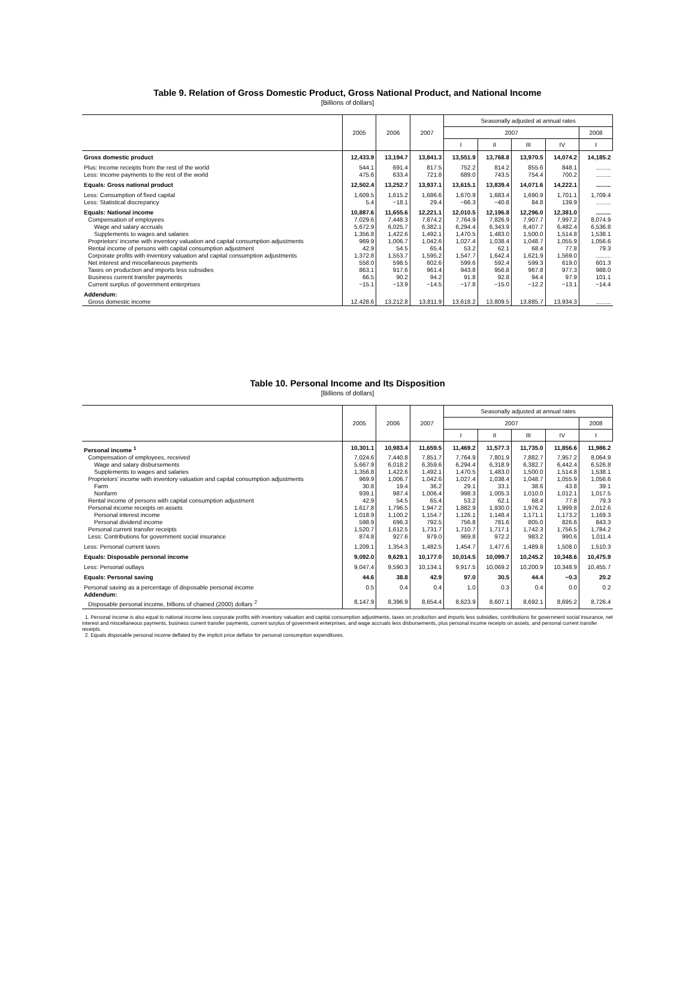Table 9. Relation of Gross Domestic Product, Gross National Product, and National Income
[Billions of dollars]
| | 2005 | 2006 | 2007 | Seasonally adjusted at annual rates | | | | |
| --- | --- | --- | --- | --- | --- | --- | --- | --- |
| | | | | 2007 | | | | 2008 |
| | | | | I | II | III | IV | I |
| Gross domestic product | 12,433.9 | 13,194.7 | 13,841.3 | 13,551.9 | 13,768.8 | 13,970.5 | 14,074.2 | 14,185.2 |
| Plus: Income receipts from the rest of the world | 544.1 | 691.4 | 817.5 | 752.2 | 814.2 | 855.6 | 848.1 | ......... |
| Less: Income payments to the rest of the world | 475.6 | 633.4 | 721.8 | 689.0 | 743.5 | 754.4 | 700.2 | ......... |
| Equals: Gross national product | 12,502.4 | 13,252.7 | 13,937.1 | 13,615.1 | 13,839.4 | 14,071.6 | 14,222.1 | ......... |
| Less: Consumption of fixed capital | 1,609.5 | 1,615.2 | 1,686.6 | 1,670.9 | 1,683.4 | 1,690.9 | 1,701.1 | 1,709.4 |
| Less: Statistical discrepancy | 5.4 | −18.1 | 29.4 | −66.3 | −40.8 | 84.8 | 139.9 | ......... |
| Equals: National income | 10,887.6 | 11,655.6 | 12,221.1 | 12,010.5 | 12,196.8 | 12,296.0 | 12,381.0 | ......... |
| Compensation of employees | 7,029.6 | 7,448.3 | 7,874.2 | 7,764.9 | 7,826.9 | 7,907.7 | 7,997.2 | 8,074.9 |
| Wage and salary accruals | 5,672.9 | 6,025.7 | 6,382.1 | 6,294.4 | 6,343.9 | 6,407.7 | 6,482.4 | 6,536.8 |
| Supplements to wages and salaries | 1,356.8 | 1,422.6 | 1,492.1 | 1,470.5 | 1,483.0 | 1,500.0 | 1,514.8 | 1,538.1 |
| Proprietors' income with inventory valuation and capital consumption adjustments | 969.9 | 1,006.7 | 1,042.6 | 1,027.4 | 1,038.4 | 1,048.7 | 1,055.9 | 1,056.6 |
| Rental income of persons with capital consumption adjustment | 42.9 | 54.5 | 65.4 | 53.2 | 62.1 | 68.4 | 77.8 | 79.3 |
| Corporate profits with inventory valuation and capital consumption adjustments | 1,372.8 | 1,553.7 | 1,595.2 | 1,547.7 | 1,642.4 | 1,621.9 | 1,569.0 | ......... |
| Net interest and miscellaneous payments | 558.0 | 598.5 | 602.6 | 599.6 | 592.4 | 599.3 | 619.0 | 601.3 |
| Taxes on production and imports less subsidies | 863.1 | 917.6 | 961.4 | 943.8 | 956.8 | 967.8 | 977.3 | 988.0 |
| Business current transfer payments | 66.5 | 90.2 | 94.2 | 91.8 | 92.8 | 94.4 | 97.9 | 101.1 |
| Current surplus of government enterprises | −15.1 | −13.9 | −14.5 | −17.8 | −15.0 | −12.2 | −13.1 | −14.4 |
| Addendum: | | | | | | | | |
| Gross domestic income | 12,428.6 | 13,212.8 | 13,811.9 | 13,618.2 | 13,809.5 | 13,885.7 | 13,934.3 | ......... |
Table 10. Personal Income and Its Disposition
[Billions of dollars]
| | 2005 | 2006 | 2007 | Seasonally adjusted at annual rates | | | | |
| --- | --- | --- | --- | --- | --- | --- | --- | --- |
| | | | | 2007 | | | | 2008 |
| | | | | I | II | III | IV | I |
| Personal income <sup>1</sup> | 10,301.1 | 10,983.4 | 11,659.5 | 11,469.2 | 11,577.3 | 11,735.0 | 11,856.6 | 11,986.2 |
| Compensation of employees, received | 7,024.6 | 7,440.8 | 7,851.7 | 7,764.9 | 7,801.9 | 7,882.7 | 7,957.2 | 8,064.9 |
| Wage and salary disbursements | 5,667.9 | 6,018.2 | 6,359.6 | 6,294.4 | 6,318.9 | 6,382.7 | 6,442.4 | 6,526.8 |
| Supplements to wages and salaries | 1,356.8 | 1,422.6 | 1,492.1 | 1,470.5 | 1,483.0 | 1,500.0 | 1,514.8 | 1,538.1 |
| Proprietors' income with inventory valuation and capital consumption adjustments | 969.9 | 1,006.7 | 1,042.6 | 1,027.4 | 1,038.4 | 1,048.7 | 1,055.9 | 1,056.6 |
| Farm | 30.8 | 19.4 | 36.2 | 29.1 | 33.1 | 38.6 | 43.8 | 39.1 |
| Nonfarm | 939.1 | 987.4 | 1,006.4 | 998.3 | 1,005.3 | 1,010.0 | 1,012.1 | 1,017.5 |
| Rental income of persons with capital consumption adjustment | 42.9 | 54.5 | 65.4 | 53.2 | 62.1 | 68.4 | 77.8 | 79.3 |
| Personal income receipts on assets | 1,617.8 | 1,796.5 | 1,947.2 | 1,882.9 | 1,930.0 | 1,976.2 | 1,999.8 | 2,012.6 |
| Personal interest income | 1,018.9 | 1,100.2 | 1,154.7 | 1,126.1 | 1,148.4 | 1,171.1 | 1,173.2 | 1,169.3 |
| Personal dividend income | 598.9 | 696.3 | 792.5 | 756.8 | 781.6 | 805.0 | 826.6 | 843.3 |
| Personal current transfer receipts | 1,520.7 | 1,612.5 | 1,731.7 | 1,710.7 | 1,717.1 | 1,742.3 | 1,756.5 | 1,784.2 |
| Less: Contributions for government social insurance | 874.8 | 927.6 | 979.0 | 969.8 | 972.2 | 983.2 | 990.6 | 1,011.4 |
| Less: Personal current taxes | 1,209.1 | 1,354.3 | 1,482.5 | 1,454.7 | 1,477.6 | 1,489.8 | 1,508.0 | 1,510.3 |
| Equals: Disposable personal income | 9,092.0 | 9,629.1 | 10,177.0 | 10,014.5 | 10,099.7 | 10,245.2 | 10,348.6 | 10,475.9 |
| Less: Personal outlays | 9,047.4 | 9,590.3 | 10,134.1 | 9,917.5 | 10,069.2 | 10,200.9 | 10,348.9 | 10,455.7 |
| Equals: Personal saving | 44.6 | 38.8 | 42.9 | 97.0 | 30.5 | 44.4 | −0.3 | 20.2 |
| Personal saving as a percentage of disposable personal income | 0.5 | 0.4 | 0.4 | 1.0 | 0.3 | 0.4 | 0.0 | 0.2 |
| Addendum: | | | | | | | | |
| Disposable personal income, billions of chained (2000) dollars <sup>2</sup> | 8,147.9 | 8,396.9 | 8,654.4 | 8,623.9 | 8,607.1 | 8,692.1 | 8,695.2 | 8,726.4 |
1. Personal income is also equal to national income less corporate profits with inventory valuation and capital consumption adjustments, taxes on production and imports less subsidies, contributions for government social insurance, net interest and miscellaneous payments, business current transfer payments, current surplus of government enterprises, and wage accruals less disbursements, plus personal income receipts on assets, and personal current transfer receipts.
2. Equals disposable personal income deflated by the implicit price deflator for personal consumption expenditures.